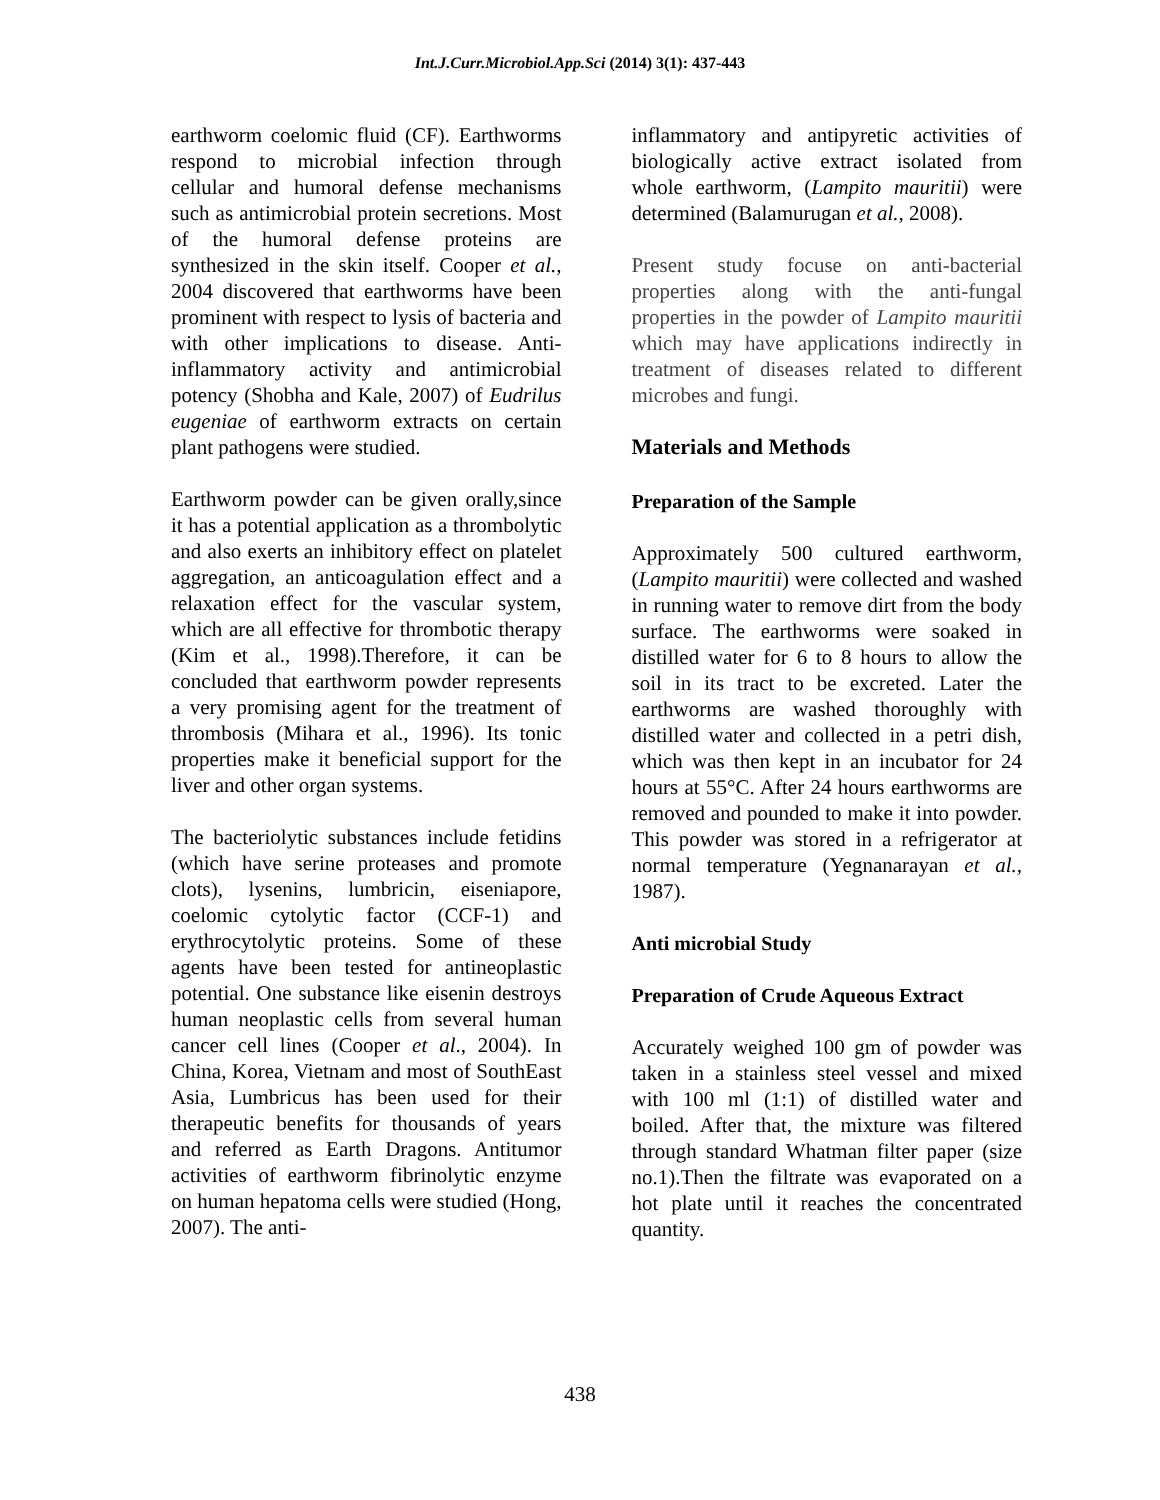Int.J.Curr.Microbiol.App.Sci (2014) 3(1): 437-443
earthworm coelomic fluid (CF). Earthworms respond to microbial infection through cellular and humoral defense mechanisms such as antimicrobial protein secretions. Most of the humoral defense proteins are synthesized in the skin itself. Cooper et al., 2004 discovered that earthworms have been prominent with respect to lysis of bacteria and with other implications to disease. Anti-inflammatory activity and antimicrobial potency (Shobha and Kale, 2007) of Eudrilus eugeniae of earthworm extracts on certain plant pathogens were studied.
Earthworm powder can be given orally,since it has a potential application as a thrombolytic and also exerts an inhibitory effect on platelet aggregation, an anticoagulation effect and a relaxation effect for the vascular system, which are all effective for thrombotic therapy (Kim et al., 1998).Therefore, it can be concluded that earthworm powder represents a very promising agent for the treatment of thrombosis (Mihara et al., 1996). Its tonic properties make it beneficial support for the liver and other organ systems.
The bacteriolytic substances include fetidins (which have serine proteases and promote clots), lysenins, lumbricin, eiseniapore, coelomic cytolytic factor (CCF-1) and erythrocytolytic proteins. Some of these agents have been tested for antineoplastic potential. One substance like eisenin destroys human neoplastic cells from several human cancer cell lines (Cooper et al., 2004). In China, Korea, Vietnam and most of SouthEast Asia, Lumbricus has been used for their therapeutic benefits for thousands of years and referred as Earth Dragons. Antitumor activities of earthworm fibrinolytic enzyme on human hepatoma cells were studied (Hong, 2007). The anti-
inflammatory and antipyretic activities of biologically active extract isolated from whole earthworm, (Lampito mauritii) were determined (Balamurugan et al., 2008).
Present study focuse on anti-bacterial properties along with the anti-fungal properties in the powder of Lampito mauritii which may have applications indirectly in treatment of diseases related to different microbes and fungi.
Materials and Methods
Preparation of the Sample
Approximately 500 cultured earthworm, (Lampito mauritii) were collected and washed in running water to remove dirt from the body surface. The earthworms were soaked in distilled water for 6 to 8 hours to allow the soil in its tract to be excreted. Later the earthworms are washed thoroughly with distilled water and collected in a petri dish, which was then kept in an incubator for 24 hours at 55°C. After 24 hours earthworms are removed and pounded to make it into powder. This powder was stored in a refrigerator at normal temperature (Yegnanarayan et al., 1987).
Anti microbial Study
Preparation of Crude Aqueous Extract
Accurately weighed 100 gm of powder was taken in a stainless steel vessel and mixed with 100 ml (1:1) of distilled water and boiled. After that, the mixture was filtered through standard Whatman filter paper (size no.1).Then the filtrate was evaporated on a hot plate until it reaches the concentrated quantity.
438